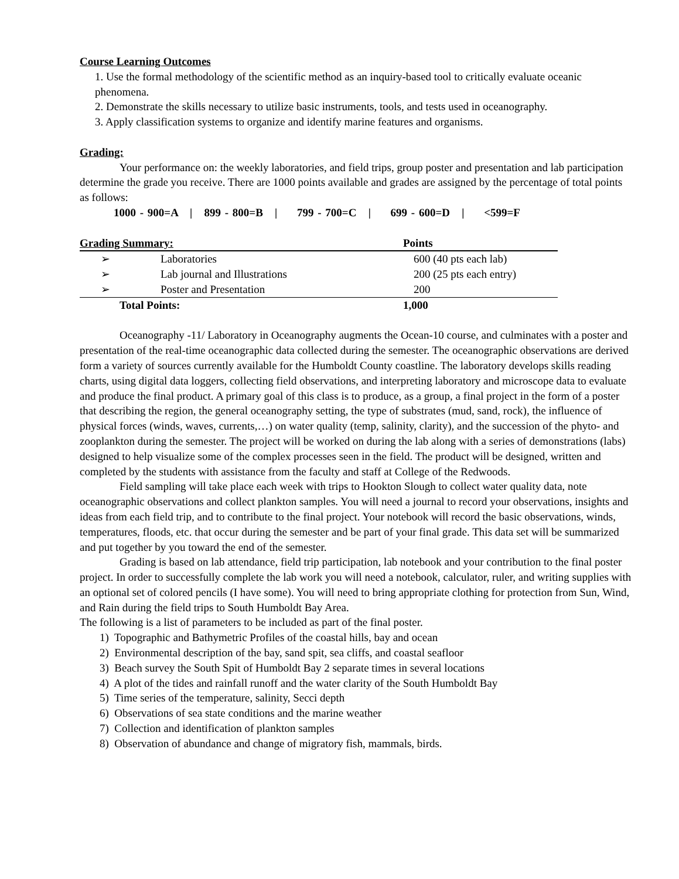Course Learning Outcomes
1. Use the formal methodology of the scientific method as an inquiry-based tool to critically evaluate oceanic phenomena.
2. Demonstrate the skills necessary to utilize basic instruments, tools, and tests used in oceanography.
3. Apply classification systems to organize and identify marine features and organisms.
Grading:
Your performance on: the weekly laboratories, and field trips, group poster and presentation and lab participation determine the grade you receive. There are 1000 points available and grades are assigned by the percentage of total points as follows:
1000 - 900=A | 899 - 800=B | 799 - 700=C | 699 - 600=D | <599=F
| Grading Summary: | | Points |
| --- | --- | --- |
| ➢ | Laboratories | 600 (40 pts each lab) |
| ➢ | Lab journal and Illustrations | 200 (25 pts each entry) |
| ➢ | Poster and Presentation | 200 |
| Total Points: | | 1,000 |
Oceanography -11/ Laboratory in Oceanography augments the Ocean-10 course, and culminates with a poster and presentation of the real-time oceanographic data collected during the semester. The oceanographic observations are derived form a variety of sources currently available for the Humboldt County coastline. The laboratory develops skills reading charts, using digital data loggers, collecting field observations, and interpreting laboratory and microscope data to evaluate and produce the final product. A primary goal of this class is to produce, as a group, a final project in the form of a poster that describing the region, the general oceanography setting, the type of substrates (mud, sand, rock), the influence of physical forces (winds, waves, currents,…) on water quality (temp, salinity, clarity), and the succession of the phyto- and zooplankton during the semester. The project will be worked on during the lab along with a series of demonstrations (labs) designed to help visualize some of the complex processes seen in the field. The product will be designed, written and completed by the students with assistance from the faculty and staff at College of the Redwoods.
Field sampling will take place each week with trips to Hookton Slough to collect water quality data, note oceanographic observations and collect plankton samples. You will need a journal to record your observations, insights and ideas from each field trip, and to contribute to the final project. Your notebook will record the basic observations, winds, temperatures, floods, etc. that occur during the semester and be part of your final grade. This data set will be summarized and put together by you toward the end of the semester.
Grading is based on lab attendance, field trip participation, lab notebook and your contribution to the final poster project. In order to successfully complete the lab work you will need a notebook, calculator, ruler, and writing supplies with an optional set of colored pencils (I have some). You will need to bring appropriate clothing for protection from Sun, Wind, and Rain during the field trips to South Humboldt Bay Area.
The following is a list of parameters to be included as part of the final poster.
1) Topographic and Bathymetric Profiles of the coastal hills, bay and ocean
2) Environmental description of the bay, sand spit, sea cliffs, and coastal seafloor
3) Beach survey the South Spit of Humboldt Bay 2 separate times in several locations
4) A plot of the tides and rainfall runoff and the water clarity of the South Humboldt Bay
5) Time series of the temperature, salinity, Secci depth
6) Observations of sea state conditions and the marine weather
7) Collection and identification of plankton samples
8) Observation of abundance and change of migratory fish, mammals, birds.